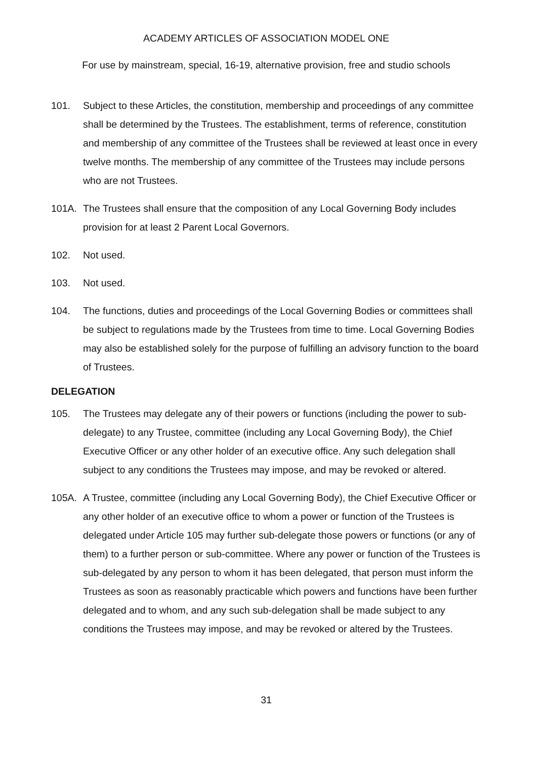ACADEMY ARTICLES OF ASSOCIATION MODEL ONE
For use by mainstream, special, 16-19, alternative provision, free and studio schools
101. Subject to these Articles, the constitution, membership and proceedings of any committee shall be determined by the Trustees. The establishment, terms of reference, constitution and membership of any committee of the Trustees shall be reviewed at least once in every twelve months. The membership of any committee of the Trustees may include persons who are not Trustees.
101A. The Trustees shall ensure that the composition of any Local Governing Body includes provision for at least 2 Parent Local Governors.
102. Not used.
103. Not used.
104. The functions, duties and proceedings of the Local Governing Bodies or committees shall be subject to regulations made by the Trustees from time to time. Local Governing Bodies may also be established solely for the purpose of fulfilling an advisory function to the board of Trustees.
DELEGATION
105. The Trustees may delegate any of their powers or functions (including the power to sub-delegate) to any Trustee, committee (including any Local Governing Body), the Chief Executive Officer or any other holder of an executive office. Any such delegation shall subject to any conditions the Trustees may impose, and may be revoked or altered.
105A. A Trustee, committee (including any Local Governing Body), the Chief Executive Officer or any other holder of an executive office to whom a power or function of the Trustees is delegated under Article 105 may further sub-delegate those powers or functions (or any of them) to a further person or sub-committee. Where any power or function of the Trustees is sub-delegated by any person to whom it has been delegated, that person must inform the Trustees as soon as reasonably practicable which powers and functions have been further delegated and to whom, and any such sub-delegation shall be made subject to any conditions the Trustees may impose, and may be revoked or altered by the Trustees.
31